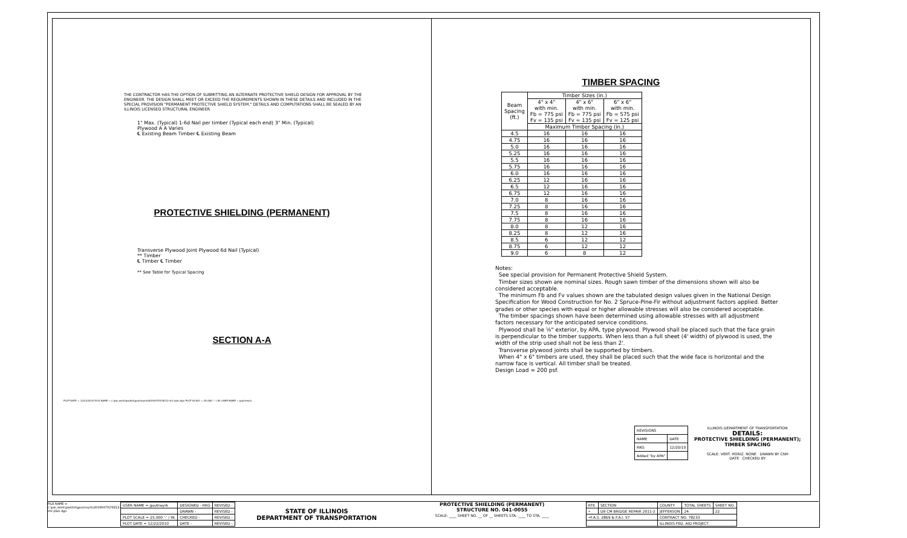THE CONTRACTOR HAS THE OPTION OF SUBMITTING AN ALTERNATE PROTECTIVE SHIELD DESIGN FOR APPROVAL BY THE ENGINEER. THE DESIGN SHALL MEET OR EXCEED THE REQUIREMENTS SHOWN IN THESE DETAILS AND INCLUDED IN THE SPECIAL PROVISION "PERMANENT PROTECTIVE SHIELD SYSTEM." DETAILS AND COMPUTATIONS SHALL BE SEALED BY AN ILLINOIS LICENSED STRUCTURAL ENGINEER.
1" Max. (Typical) 1-6d Nail per timber (Typical each end) 3" Min. (Typical)
Plywood A A Varies
℄ Existing Beam Timber ℄ Existing Beam
PROTECTIVE SHIELDING (PERMANENT)
Transverse Plywood Joint Plywood 6d Nail (Typical)
** Timber
℄ Timber ℄ Timber
** See Table for Typical Spacing
SECTION A-A
PLOT DATE = 12/22/2010 FILE NAME = c:\pw_work\pwidot\gautneyrk\d0190470\78212-sht-plan.dgn PLOT SCALE = 25.000 ':' / IN. USER NAME = gautneyrk
TIMBER SPACING
| Beam Spacing (ft.) | Timber Sizes (in.) | | |
| | 4" x 4" with min. Fb = 775 psi Fv = 135 psi | 4" x 6" with min. Fb = 775 psi Fv = 135 psi | 6" x 6" with min. Fb = 575 psi Fv = 125 psi |
| | Maximum Timber Spacing (in.) | | |
| 4.5 | 16 | 16 | 16 |
| 4.75 | 16 | 16 | 16 |
| 5.0 | 16 | 16 | 16 |
| 5.25 | 16 | 16 | 16 |
| 5.5 | 16 | 16 | 16 |
| 5.75 | 16 | 16 | 16 |
| 6.0 | 16 | 16 | 16 |
| 6.25 | 12 | 16 | 16 |
| 6.5 | 12 | 16 | 16 |
| 6.75 | 12 | 16 | 16 |
| 7.0 | 8 | 16 | 16 |
| 7.25 | 8 | 16 | 16 |
| 7.5 | 8 | 16 | 16 |
| 7.75 | 8 | 16 | 16 |
| 8.0 | 8 | 12 | 16 |
| 8.25 | 8 | 12 | 16 |
| 8.5 | 6 | 12 | 12 |
| 8.75 | 6 | 12 | 12 |
| 9.0 | 6 | 8 | 12 |
Notes:
See special provision for Permanent Protective Shield System.
Timber sizes shown are nominal sizes. Rough sawn timber of the dimensions shown will also be considered acceptable.
The minimum Fb and Fv values shown are the tabulated design values given in the National Design Specification for Wood Construction for No. 2 Spruce-Pine-Fir without adjustment factors applied. Better grades or other species with equal or higher allowable stresses will also be considered acceptable.
The timber spacings shown have been determined using allowable stresses with all adjustment factors necessary for the anticipated service conditions.
Plywood shall be ⅝" exterior, by APA, type plywood. Plywood shall be placed such that the face grain is perpendicular to the timber supports. When less than a full sheet (4' width) of plywood is used, the width of the strip used shall not be less than 2'.
Transverse plywood joints shall be supported by timbers.
When 4" x 6" timbers are used, they shall be placed such that the wide face is horizontal and the narrow face is vertical. All timber shall be treated.
Design Load = 200 psf.
| REVISIONS | |
| NAME | DATE |
| RKG | 12/20/10 |
| Added "by APA" | |
ILLINOIS DEPARTMENT OF TRANSPORTATION
DETAILS:
PROTECTIVE SHIELDING (PERMANENT);
TIMBER SPACING
SCALE: VERT. HORIZ. NONE DRAWN BY CNH
DATE CHECKED BY
FILE NAME = c:\pw_work\pwidot\gautneyrk\d0190470\78212-sht-plan.dgn
| USER NAME = gautneyrk | DESIGNED - RKG | REVISED - |
| | DRAWN - | REVISED - |
| PLOT SCALE = 25.000 ':' / IN. | CHECKED - | REVISED - |
| PLOT DATE = 12/22/2010 | DATE - | REVISED - |
STATE OF ILLINOIS
DEPARTMENT OF TRANSPORTATION
PROTECTIVE SHIELDING (PERMANENT)
STRUCTURE NO. 041-0055
SCALE: ____ SHEET NO. __ OF __ SHEETS STA. ____ TO STA. ____
| RTE. | SECTION | COUNTY | TOTAL SHEETS | SHEET NO. |
| • | D9 CM BRIDGE REPAIR 2011-2 | JEFFERSON | 24 | 22 |
| •F.A.S. 2869 & F.A.I. 57 | | CONTRACT NO. 78233 | | |
| | | ILLINOIS FED. AID PROJECT | | |